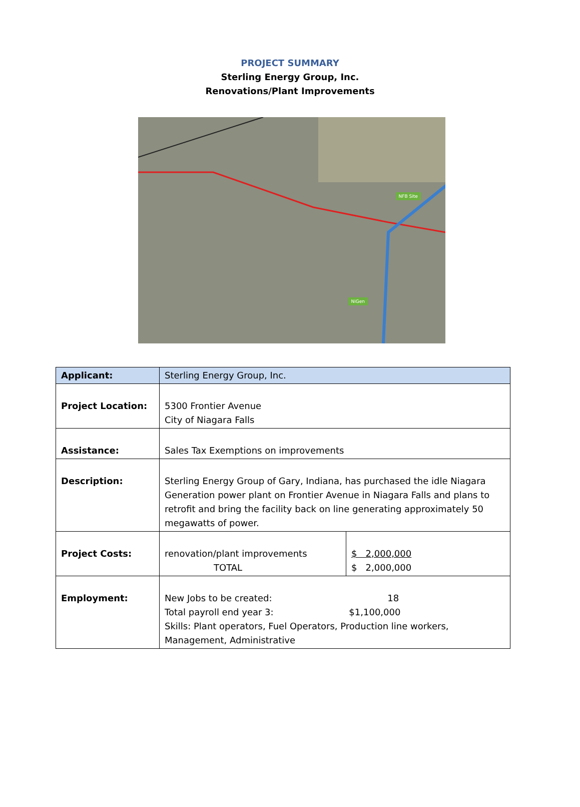PROJECT SUMMARY
Sterling Energy Group, Inc.
Renovations/Plant Improvements
NFB Site
NiGen
| Applicant: | Sterling Energy Group, Inc. | |
| Project Location: | 5300 Frontier Avenue City of Niagara Falls | |
| Assistance: | Sales Tax Exemptions on improvements | |
| Description: | Sterling Energy Group of Gary, Indiana, has purchased the idle Niagara Generation power plant on Frontier Avenue in Niagara Falls and plans to retrofit and bring the facility back on line generating approximately 50 megawatts of power. | |
| Project Costs: | renovation/plant improvements TOTAL | $ 2,000,000 $ 2,000,000 |
| Employment: | New Jobs to be created: 18 Total payroll end year 3: $1,100,000 Skills: Plant operators, Fuel Operators, Production line workers, Management, Administrative | |